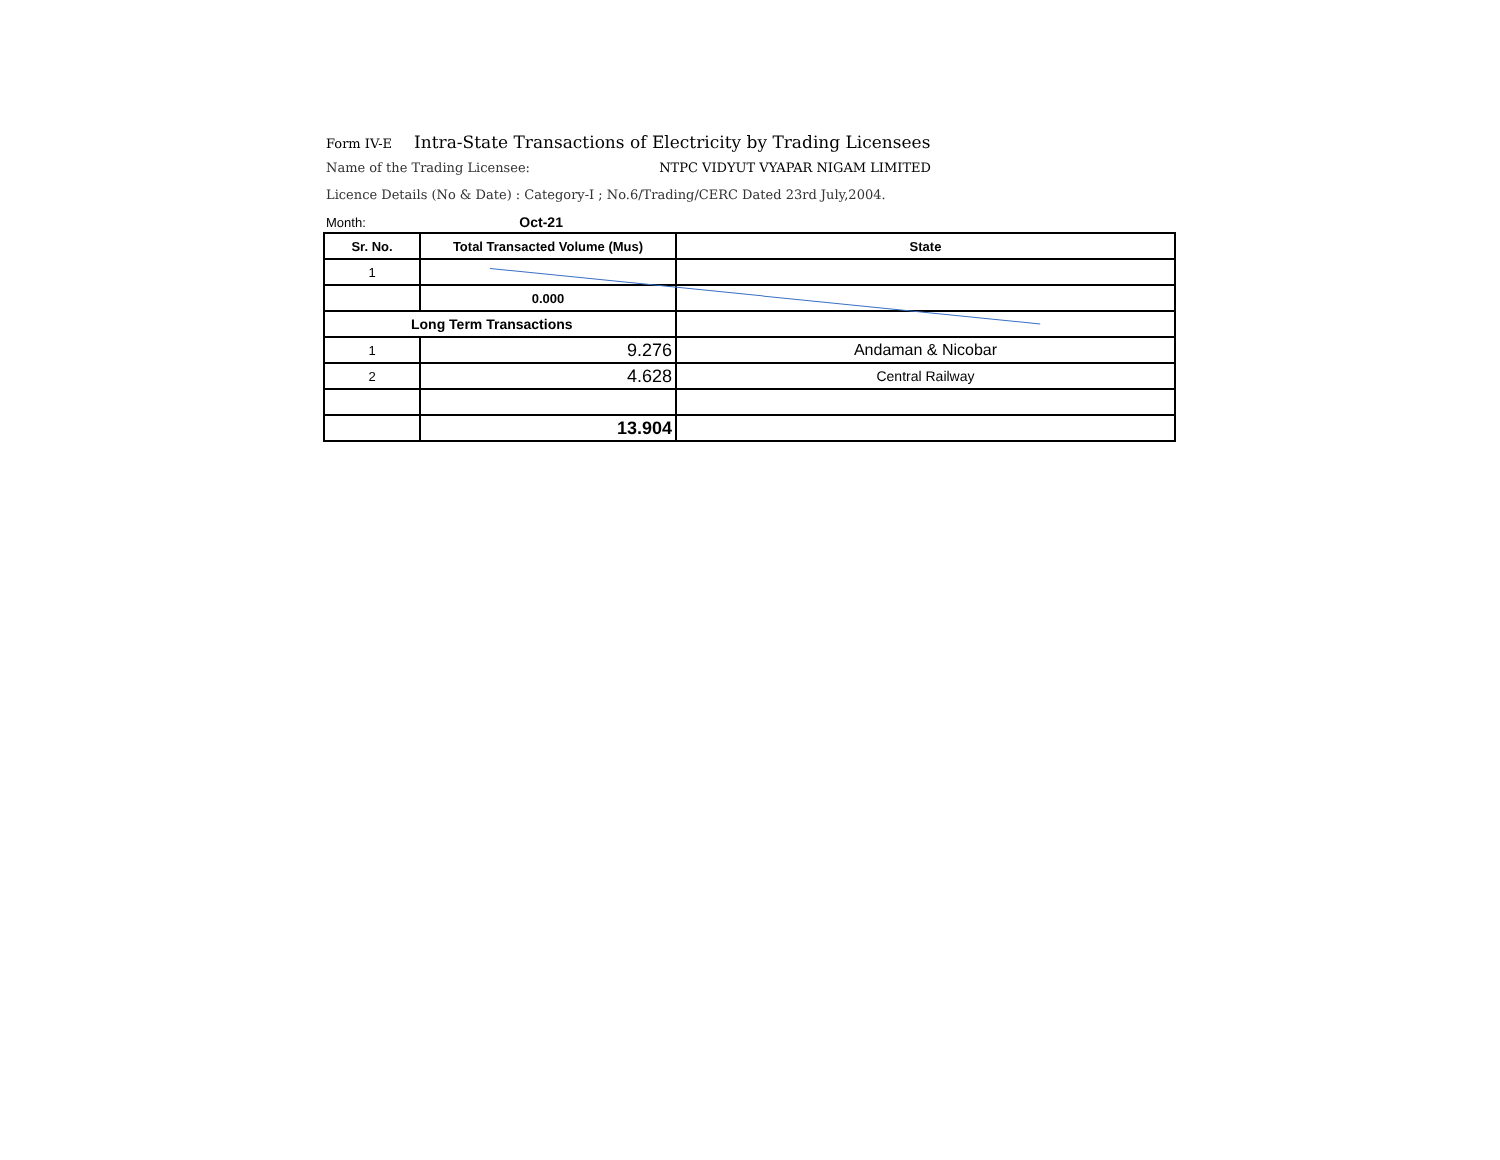Form IV-E Intra-State Transactions of Electricity by Trading Licensees
Name of the Trading Licensee: NTPC VIDYUT VYAPAR NIGAM LIMITED
Licence Details (No & Date) : Category-I ; No.6/Trading/CERC Dated 23rd July,2004.
Month: Oct-21
| Sr. No. | Total Transacted Volume (Mus) | State |
| --- | --- | --- |
| 1 | | |
| | 0.000 | |
| Long Term Transactions | | |
| 1 | 9.276 | Andaman & Nicobar |
| 2 | 4.628 | Central Railway |
| | 13.904 | |